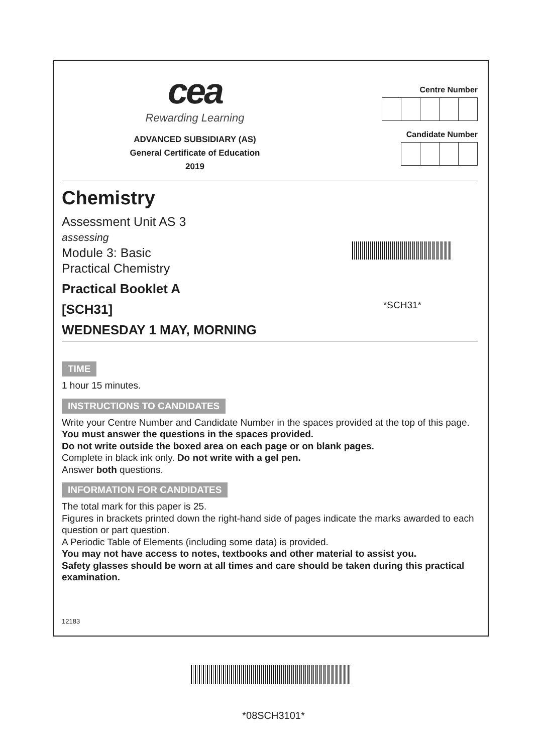cea
Rewarding Learning
ADVANCED SUBSIDIARY (AS)
General Certificate of Education
2019
Centre Number
Candidate Number
Chemistry
Assessment Unit AS 3
assessing
Module 3: Basic
Practical Chemistry
Practical Booklet A
[SCH31]
WEDNESDAY 1 MAY, MORNING
*SCH31*
TIME
1 hour 15 minutes.
INSTRUCTIONS TO CANDIDATES
Write your Centre Number and Candidate Number in the spaces provided at the top of this page.
You must answer the questions in the spaces provided.
Do not write outside the boxed area on each page or on blank pages.
Complete in black ink only. Do not write with a gel pen.
Answer both questions.
INFORMATION FOR CANDIDATES
The total mark for this paper is 25.
Figures in brackets printed down the right-hand side of pages indicate the marks awarded to each question or part question.
A Periodic Table of Elements (including some data) is provided.
You may not have access to notes, textbooks and other material to assist you.
Safety glasses should be worn at all times and care should be taken during this practical examination.
12183
*08SCH3101*